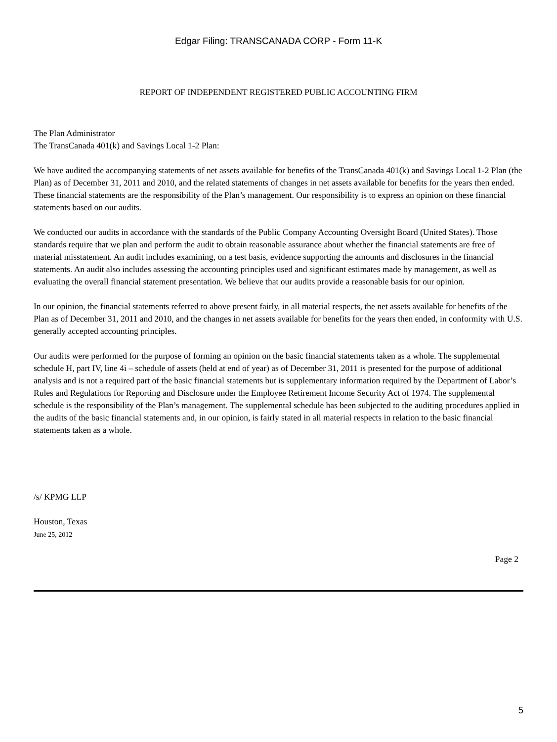Edgar Filing: TRANSCANADA CORP - Form 11-K
REPORT OF INDEPENDENT REGISTERED PUBLIC ACCOUNTING FIRM
The Plan Administrator
The TransCanada 401(k) and Savings Local 1-2 Plan:
We have audited the accompanying statements of net assets available for benefits of the TransCanada 401(k) and Savings Local 1-2 Plan (the Plan) as of December 31, 2011 and 2010, and the related statements of changes in net assets available for benefits for the years then ended. These financial statements are the responsibility of the Plan’s management. Our responsibility is to express an opinion on these financial statements based on our audits.
We conducted our audits in accordance with the standards of the Public Company Accounting Oversight Board (United States). Those standards require that we plan and perform the audit to obtain reasonable assurance about whether the financial statements are free of material misstatement. An audit includes examining, on a test basis, evidence supporting the amounts and disclosures in the financial statements. An audit also includes assessing the accounting principles used and significant estimates made by management, as well as evaluating the overall financial statement presentation. We believe that our audits provide a reasonable basis for our opinion.
In our opinion, the financial statements referred to above present fairly, in all material respects, the net assets available for benefits of the Plan as of December 31, 2011 and 2010, and the changes in net assets available for benefits for the years then ended, in conformity with U.S. generally accepted accounting principles.
Our audits were performed for the purpose of forming an opinion on the basic financial statements taken as a whole. The supplemental schedule H, part IV, line 4i – schedule of assets (held at end of year) as of December 31, 2011 is presented for the purpose of additional analysis and is not a required part of the basic financial statements but is supplementary information required by the Department of Labor’s Rules and Regulations for Reporting and Disclosure under the Employee Retirement Income Security Act of 1974. The supplemental schedule is the responsibility of the Plan’s management. The supplemental schedule has been subjected to the auditing procedures applied in the audits of the basic financial statements and, in our opinion, is fairly stated in all material respects in relation to the basic financial statements taken as a whole.
/s/ KPMG LLP
Houston, Texas
June 25, 2012
Page 2
5